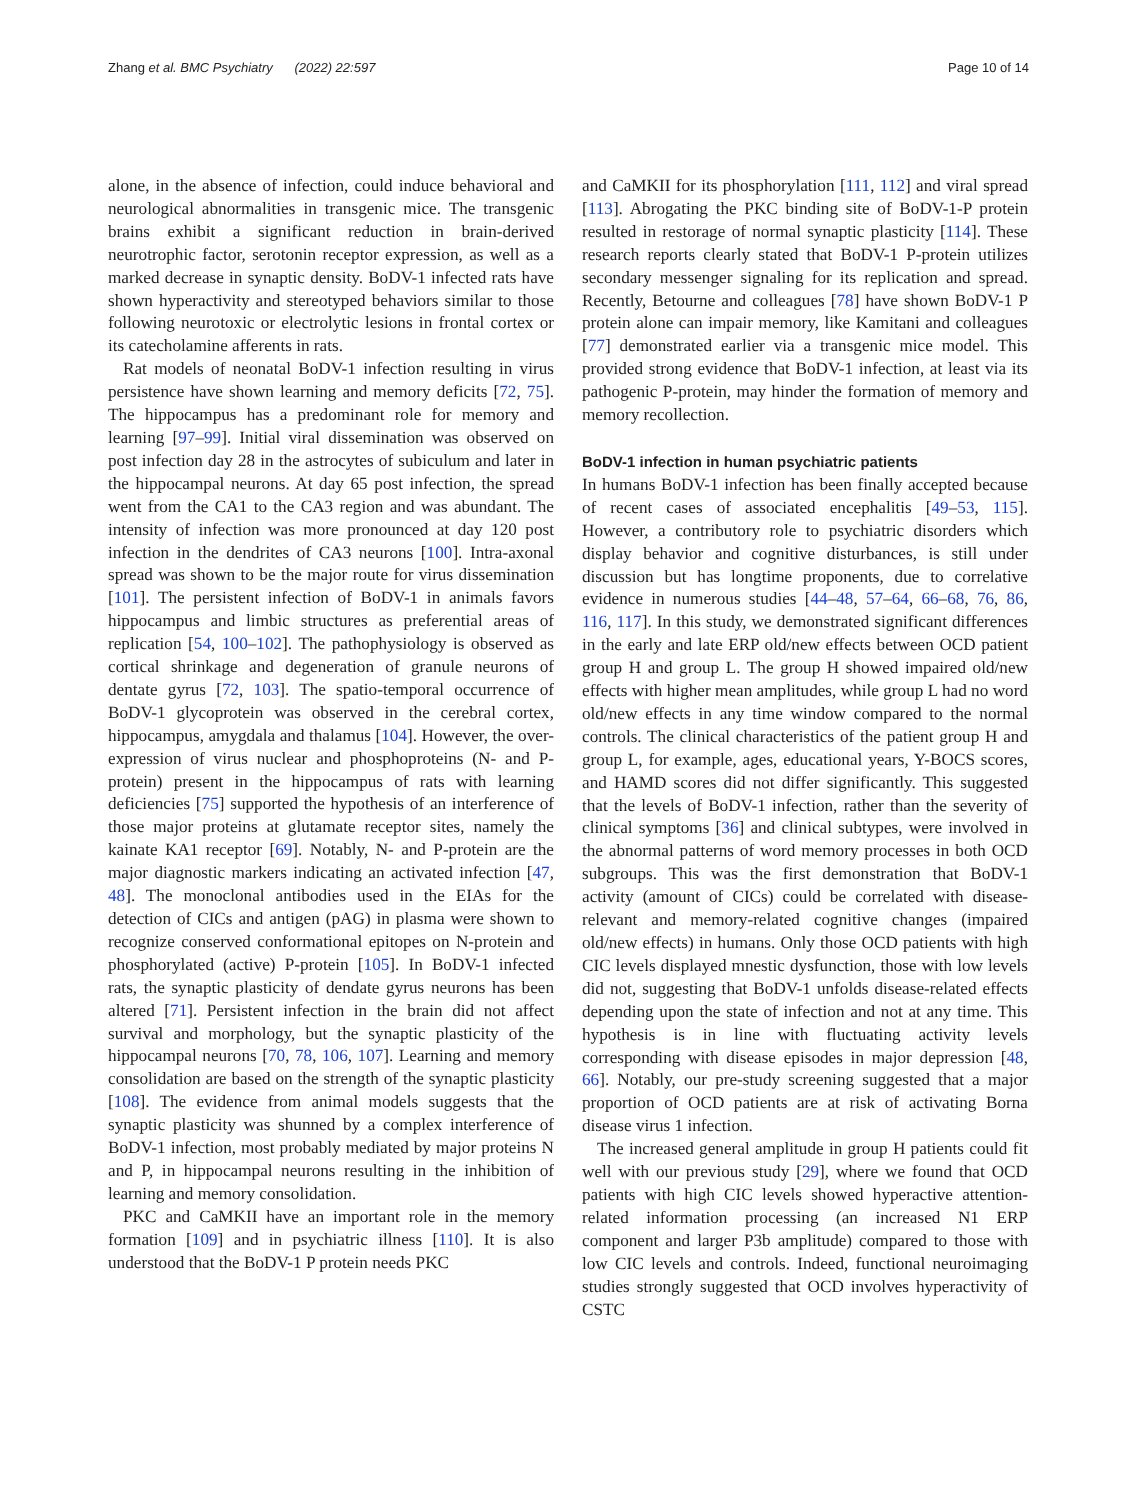Zhang et al. BMC Psychiatry (2022) 22:597 Page 10 of 14
alone, in the absence of infection, could induce behavioral and neurological abnormalities in transgenic mice. The transgenic brains exhibit a significant reduction in brain-derived neurotrophic factor, serotonin receptor expression, as well as a marked decrease in synaptic density. BoDV-1 infected rats have shown hyperactivity and stereotyped behaviors similar to those following neurotoxic or electrolytic lesions in frontal cortex or its catecholamine afferents in rats.
Rat models of neonatal BoDV-1 infection resulting in virus persistence have shown learning and memory deficits [72, 75]. The hippocampus has a predominant role for memory and learning [97–99]. Initial viral dissemination was observed on post infection day 28 in the astrocytes of subiculum and later in the hippocampal neurons. At day 65 post infection, the spread went from the CA1 to the CA3 region and was abundant. The intensity of infection was more pronounced at day 120 post infection in the dendrites of CA3 neurons [100]. Intra-axonal spread was shown to be the major route for virus dissemination [101]. The persistent infection of BoDV-1 in animals favors hippocampus and limbic structures as preferential areas of replication [54, 100–102]. The pathophysiology is observed as cortical shrinkage and degeneration of granule neurons of dentate gyrus [72, 103]. The spatio-temporal occurrence of BoDV-1 glycoprotein was observed in the cerebral cortex, hippocampus, amygdala and thalamus [104]. However, the over-expression of virus nuclear and phosphoproteins (N- and P-protein) present in the hippocampus of rats with learning deficiencies [75] supported the hypothesis of an interference of those major proteins at glutamate receptor sites, namely the kainate KA1 receptor [69]. Notably, N- and P-protein are the major diagnostic markers indicating an activated infection [47, 48]. The monoclonal antibodies used in the EIAs for the detection of CICs and antigen (pAG) in plasma were shown to recognize conserved conformational epitopes on N-protein and phosphorylated (active) P-protein [105]. In BoDV-1 infected rats, the synaptic plasticity of dendate gyrus neurons has been altered [71]. Persistent infection in the brain did not affect survival and morphology, but the synaptic plasticity of the hippocampal neurons [70, 78, 106, 107]. Learning and memory consolidation are based on the strength of the synaptic plasticity [108]. The evidence from animal models suggests that the synaptic plasticity was shunned by a complex interference of BoDV-1 infection, most probably mediated by major proteins N and P, in hippocampal neurons resulting in the inhibition of learning and memory consolidation.
PKC and CaMKII have an important role in the memory formation [109] and in psychiatric illness [110]. It is also understood that the BoDV-1 P protein needs PKC
and CaMKII for its phosphorylation [111, 112] and viral spread [113]. Abrogating the PKC binding site of BoDV-1-P protein resulted in restorage of normal synaptic plasticity [114]. These research reports clearly stated that BoDV-1 P-protein utilizes secondary messenger signaling for its replication and spread. Recently, Betourne and colleagues [78] have shown BoDV-1 P protein alone can impair memory, like Kamitani and colleagues [77] demonstrated earlier via a transgenic mice model. This provided strong evidence that BoDV-1 infection, at least via its pathogenic P-protein, may hinder the formation of memory and memory recollection.
BoDV-1 infection in human psychiatric patients
In humans BoDV-1 infection has been finally accepted because of recent cases of associated encephalitis [49–53, 115]. However, a contributory role to psychiatric disorders which display behavior and cognitive disturbances, is still under discussion but has longtime proponents, due to correlative evidence in numerous studies [44–48, 57–64, 66–68, 76, 86, 116, 117]. In this study, we demonstrated significant differences in the early and late ERP old/new effects between OCD patient group H and group L. The group H showed impaired old/new effects with higher mean amplitudes, while group L had no word old/new effects in any time window compared to the normal controls. The clinical characteristics of the patient group H and group L, for example, ages, educational years, Y-BOCS scores, and HAMD scores did not differ significantly. This suggested that the levels of BoDV-1 infection, rather than the severity of clinical symptoms [36] and clinical subtypes, were involved in the abnormal patterns of word memory processes in both OCD subgroups. This was the first demonstration that BoDV-1 activity (amount of CICs) could be correlated with disease-relevant and memory-related cognitive changes (impaired old/new effects) in humans. Only those OCD patients with high CIC levels displayed mnestic dysfunction, those with low levels did not, suggesting that BoDV-1 unfolds disease-related effects depending upon the state of infection and not at any time. This hypothesis is in line with fluctuating activity levels corresponding with disease episodes in major depression [48, 66]. Notably, our pre-study screening suggested that a major proportion of OCD patients are at risk of activating Borna disease virus 1 infection.
The increased general amplitude in group H patients could fit well with our previous study [29], where we found that OCD patients with high CIC levels showed hyperactive attention-related information processing (an increased N1 ERP component and larger P3b amplitude) compared to those with low CIC levels and controls. Indeed, functional neuroimaging studies strongly suggested that OCD involves hyperactivity of CSTC